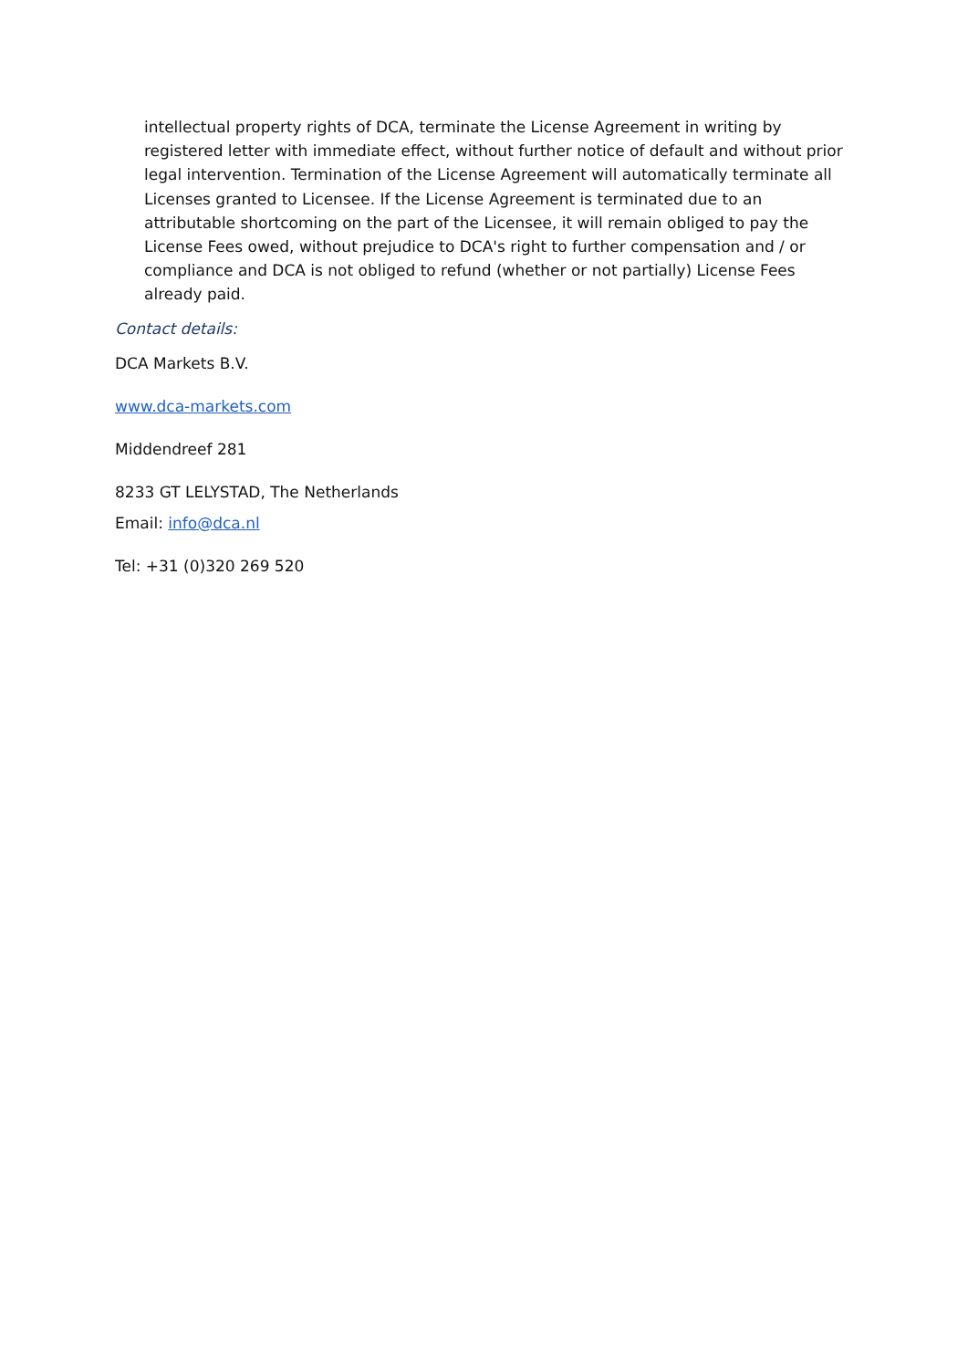intellectual property rights of DCA, terminate the License Agreement in writing by registered letter with immediate effect, without further notice of default and without prior legal intervention. Termination of the License Agreement will automatically terminate all Licenses granted to Licensee. If the License Agreement is terminated due to an attributable shortcoming on the part of the Licensee, it will remain obliged to pay the License Fees owed, without prejudice to DCA's right to further compensation and / or compliance and DCA is not obliged to refund (whether or not partially) License Fees already paid.
Contact details:
DCA Markets B.V.
www.dca-markets.com
Middendreef 281
8233 GT LELYSTAD, The Netherlands
Email: info@dca.nl
Tel: +31 (0)320 269 520